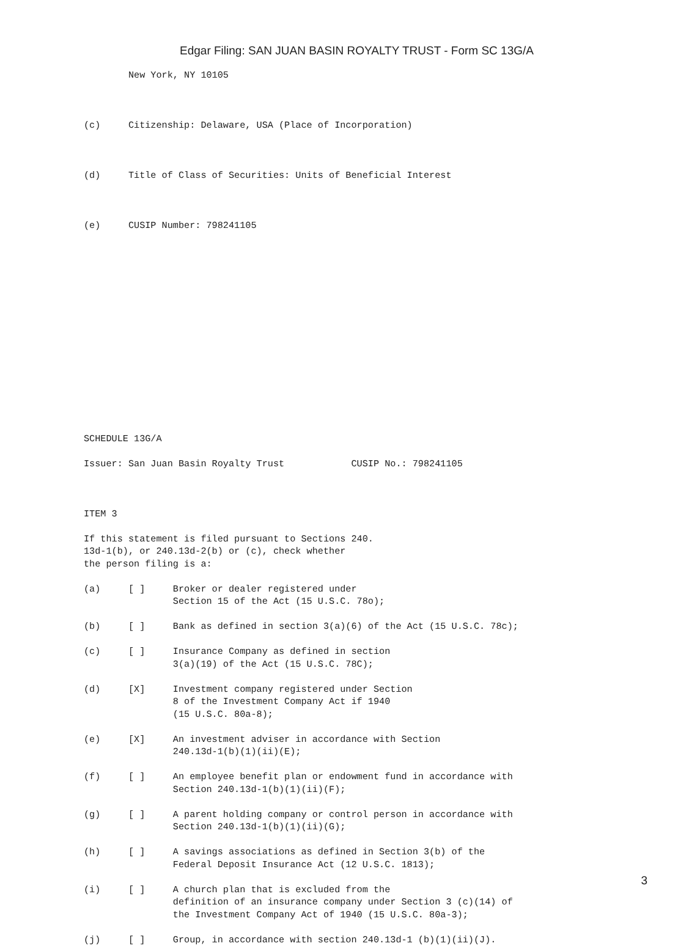Edgar Filing: SAN JUAN BASIN ROYALTY TRUST - Form SC 13G/A
        New York, NY 10105



(c)     Citizenship: Delaware, USA (Place of Incorporation)



(d)     Title of Class of Securities: Units of Beneficial Interest



(e)     CUSIP Number: 798241105
















SCHEDULE 13G/A

Issuer: San Juan Basin Royalty Trust            CUSIP No.: 798241105



ITEM 3

If this statement is filed pursuant to Sections 240.
13d-1(b), or 240.13d-2(b) or (c), check whether
the person filing is a:

(a)     [ ]     Broker or dealer registered under
                Section 15 of the Act (15 U.S.C. 78o);

(b)     [ ]     Bank as defined in section 3(a)(6) of the Act (15 U.S.C. 78c);

(c)     [ ]     Insurance Company as defined in section
                3(a)(19) of the Act (15 U.S.C. 78C);

(d)     [X]     Investment company registered under Section
                8 of the Investment Company Act if 1940
                (15 U.S.C. 80a-8);

(e)     [X]     An investment adviser in accordance with Section
                240.13d-1(b)(1)(ii)(E);

(f)     [ ]     An employee benefit plan or endowment fund in accordance with
                Section 240.13d-1(b)(1)(ii)(F);

(g)     [ ]     A parent holding company or control person in accordance with
                Section 240.13d-1(b)(1)(ii)(G);

(h)     [ ]     A savings associations as defined in Section 3(b) of the
                Federal Deposit Insurance Act (12 U.S.C. 1813);

(i)     [ ]     A church plan that is excluded from the
                definition of an insurance company under Section 3 (c)(14) of
                the Investment Company Act of 1940 (15 U.S.C. 80a-3);

(j)     [ ]     Group, in accordance with section 240.13d-1 (b)(1)(ii)(J).
3